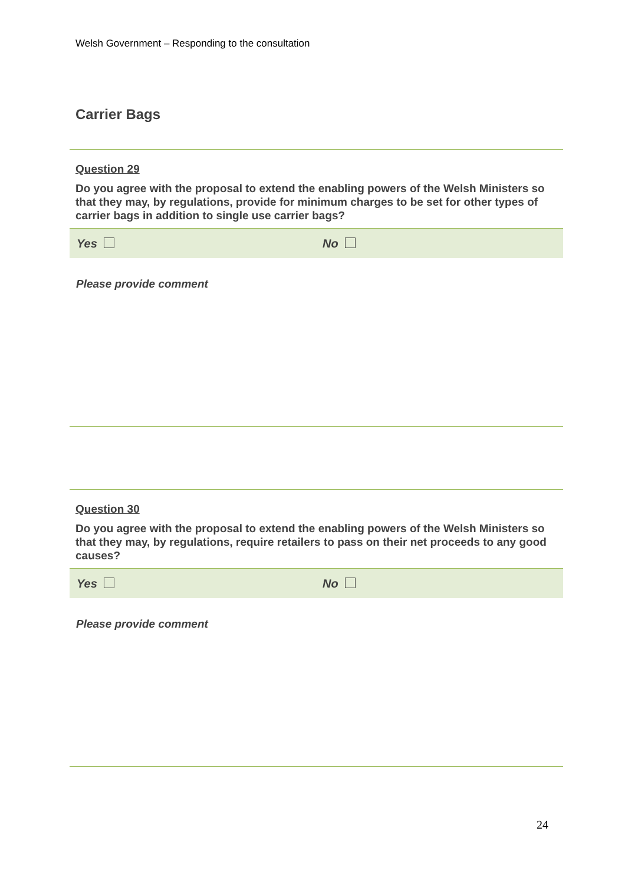Welsh Government – Responding to the consultation
Carrier Bags
Question 29
Do you agree with the proposal to extend the enabling powers of the Welsh Ministers so that they may, by regulations, provide for minimum charges to be set for other types of carrier bags in addition to single use carrier bags?
Yes No
Please provide comment
Question 30
Do you agree with the proposal to extend the enabling powers of the Welsh Ministers so that they may, by regulations, require retailers to pass on their net proceeds to any good causes?
Yes No
Please provide comment
24